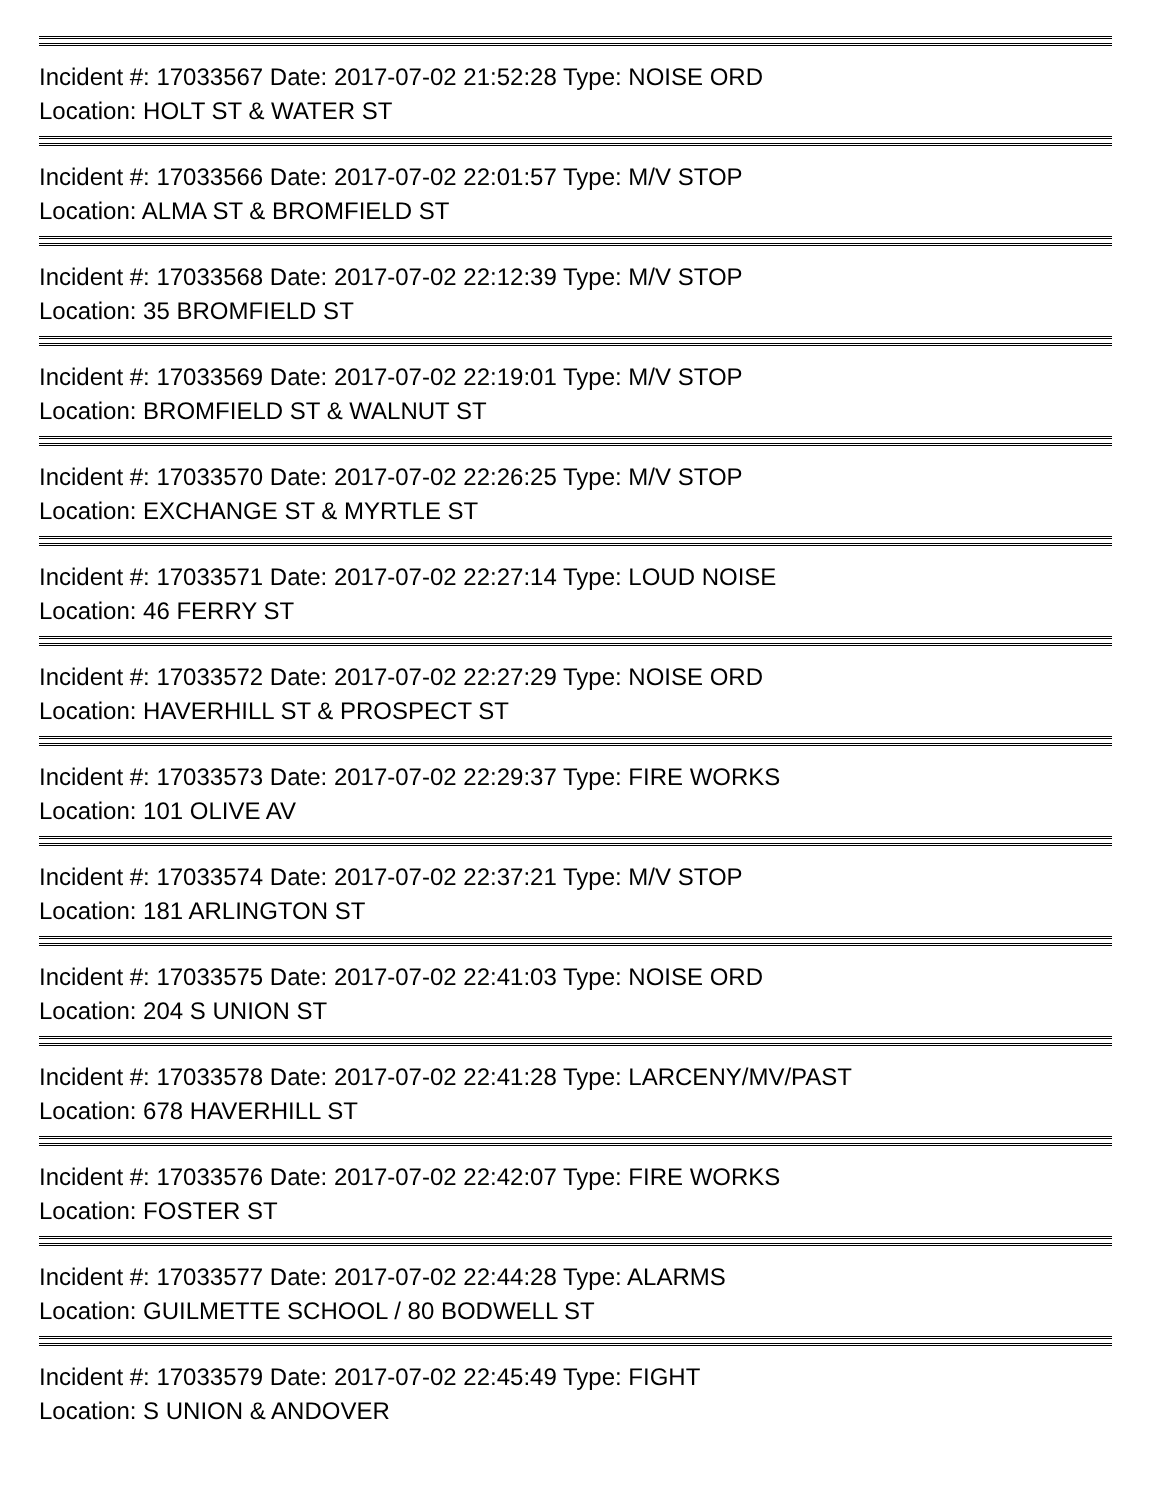Incident #: 17033567 Date: 2017-07-02 21:52:28 Type: NOISE ORD
Location: HOLT ST & WATER ST
Incident #: 17033566 Date: 2017-07-02 22:01:57 Type: M/V STOP
Location: ALMA ST & BROMFIELD ST
Incident #: 17033568 Date: 2017-07-02 22:12:39 Type: M/V STOP
Location: 35 BROMFIELD ST
Incident #: 17033569 Date: 2017-07-02 22:19:01 Type: M/V STOP
Location: BROMFIELD ST & WALNUT ST
Incident #: 17033570 Date: 2017-07-02 22:26:25 Type: M/V STOP
Location: EXCHANGE ST & MYRTLE ST
Incident #: 17033571 Date: 2017-07-02 22:27:14 Type: LOUD NOISE
Location: 46 FERRY ST
Incident #: 17033572 Date: 2017-07-02 22:27:29 Type: NOISE ORD
Location: HAVERHILL ST & PROSPECT ST
Incident #: 17033573 Date: 2017-07-02 22:29:37 Type: FIRE WORKS
Location: 101 OLIVE AV
Incident #: 17033574 Date: 2017-07-02 22:37:21 Type: M/V STOP
Location: 181 ARLINGTON ST
Incident #: 17033575 Date: 2017-07-02 22:41:03 Type: NOISE ORD
Location: 204 S UNION ST
Incident #: 17033578 Date: 2017-07-02 22:41:28 Type: LARCENY/MV/PAST
Location: 678 HAVERHILL ST
Incident #: 17033576 Date: 2017-07-02 22:42:07 Type: FIRE WORKS
Location: FOSTER ST
Incident #: 17033577 Date: 2017-07-02 22:44:28 Type: ALARMS
Location: GUILMETTE SCHOOL / 80 BODWELL ST
Incident #: 17033579 Date: 2017-07-02 22:45:49 Type: FIGHT
Location: S UNION & ANDOVER